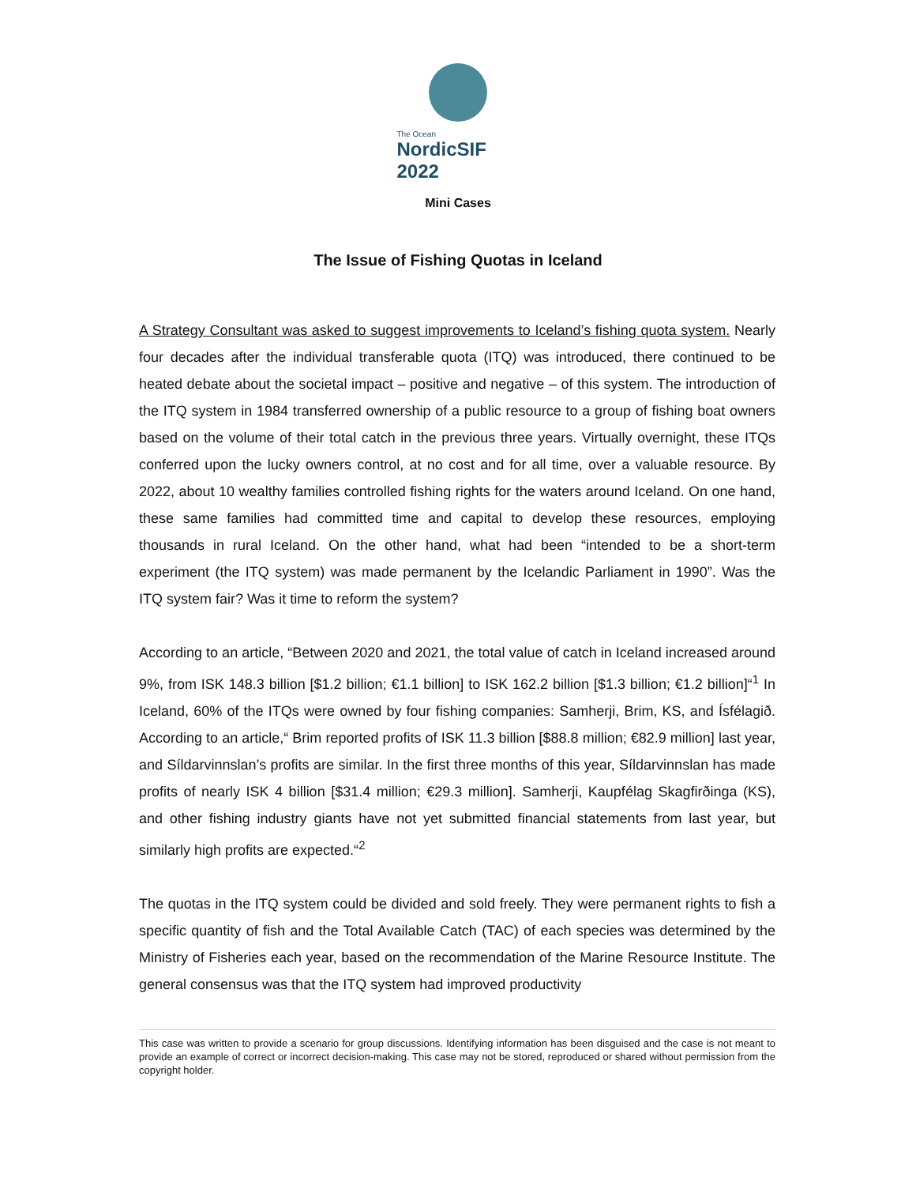The Ocean
NordicSIF 2022
Mini Cases
The Issue of Fishing Quotas in Iceland
A Strategy Consultant was asked to suggest improvements to Iceland’s fishing quota system. Nearly four decades after the individual transferable quota (ITQ) was introduced, there continued to be heated debate about the societal impact – positive and negative – of this system. The introduction of the ITQ system in 1984 transferred ownership of a public resource to a group of fishing boat owners based on the volume of their total catch in the previous three years. Virtually overnight, these ITQs conferred upon the lucky owners control, at no cost and for all time, over a valuable resource. By 2022, about 10 wealthy families controlled fishing rights for the waters around Iceland. On one hand, these same families had committed time and capital to develop these resources, employing thousands in rural Iceland. On the other hand, what had been “intended to be a short-term experiment (the ITQ system) was made permanent by the Icelandic Parliament in 1990”. Was the ITQ system fair? Was it time to reform the system?
According to an article, “Between 2020 and 2021, the total value of catch in Iceland increased around 9%, from ISK 148.3 billion [$1.2 billion; €1.1 billion] to ISK 162.2 billion [$1.3 billion; €1.2 billion]“<sup>1</sup> In Iceland, 60% of the ITQs were owned by four fishing companies: Samherji, Brim, KS, and Ísfélagið. According to an article,“ Brim reported profits of ISK 11.3 billion [$88.8 million; €82.9 million] last year, and Síldarvinnslan’s profits are similar. In the first three months of this year, Síldarvinnslan has made profits of nearly ISK 4 billion [$31.4 million; €29.3 million]. Samherji, Kaupfélag Skagfirðinga (KS), and other fishing industry giants have not yet submitted financial statements from last year, but similarly high profits are expected.“<sup>2</sup>
The quotas in the ITQ system could be divided and sold freely. They were permanent rights to fish a specific quantity of fish and the Total Available Catch (TAC) of each species was determined by the Ministry of Fisheries each year, based on the recommendation of the Marine Resource Institute. The general consensus was that the ITQ system had improved productivity
This case was written to provide a scenario for group discussions. Identifying information has been disguised and the case is not meant to provide an example of correct or incorrect decision-making. This case may not be stored, reproduced or shared without permission from the copyright holder.